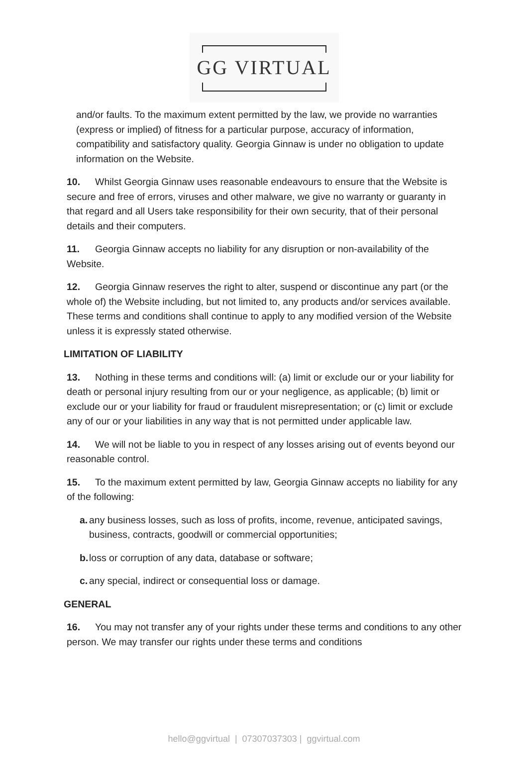GG VIRTUAL
and/or faults. To the maximum extent permitted by the law, we provide no warranties (express or implied) of fitness for a particular purpose, accuracy of information, compatibility and satisfactory quality. Georgia Ginnaw is under no obligation to update information on the Website.
10. Whilst Georgia Ginnaw uses reasonable endeavours to ensure that the Website is secure and free of errors, viruses and other malware, we give no warranty or guaranty in that regard and all Users take responsibility for their own security, that of their personal details and their computers.
11. Georgia Ginnaw accepts no liability for any disruption or non-availability of the Website.
12. Georgia Ginnaw reserves the right to alter, suspend or discontinue any part (or the whole of) the Website including, but not limited to, any products and/or services available. These terms and conditions shall continue to apply to any modified version of the Website unless it is expressly stated otherwise.
LIMITATION OF LIABILITY
13. Nothing in these terms and conditions will: (a) limit or exclude our or your liability for death or personal injury resulting from our or your negligence, as applicable; (b) limit or exclude our or your liability for fraud or fraudulent misrepresentation; or (c) limit or exclude any of our or your liabilities in any way that is not permitted under applicable law.
14. We will not be liable to you in respect of any losses arising out of events beyond our reasonable control.
15. To the maximum extent permitted by law, Georgia Ginnaw accepts no liability for any of the following:
a. any business losses, such as loss of profits, income, revenue, anticipated savings, business, contracts, goodwill or commercial opportunities;
b. loss or corruption of any data, database or software;
c. any special, indirect or consequential loss or damage.
GENERAL
16. You may not transfer any of your rights under these terms and conditions to any other person. We may transfer our rights under these terms and conditions
hello@ggvirtual | 07307037303 | ggvirtual.com